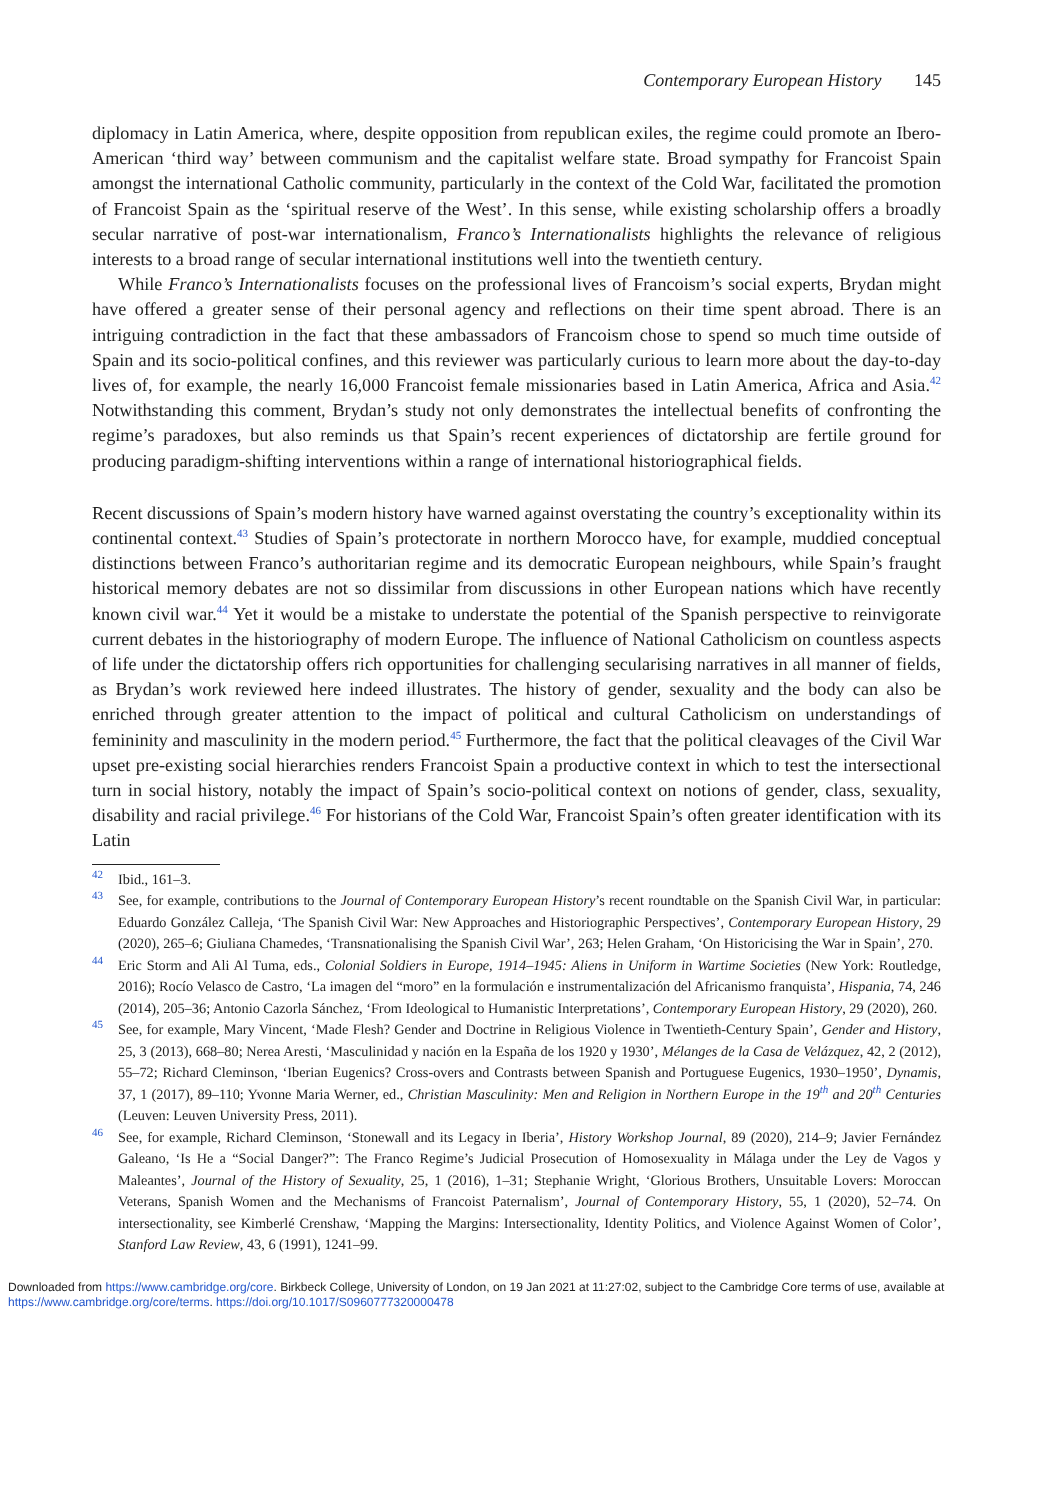Contemporary European History 145
diplomacy in Latin America, where, despite opposition from republican exiles, the regime could promote an Ibero-American ‘third way’ between communism and the capitalist welfare state. Broad sympathy for Francoist Spain amongst the international Catholic community, particularly in the context of the Cold War, facilitated the promotion of Francoist Spain as the ‘spiritual reserve of the West’. In this sense, while existing scholarship offers a broadly secular narrative of post-war internationalism, Franco’s Internationalists highlights the relevance of religious interests to a broad range of secular international institutions well into the twentieth century.
While Franco’s Internationalists focuses on the professional lives of Francoism’s social experts, Brydan might have offered a greater sense of their personal agency and reflections on their time spent abroad. There is an intriguing contradiction in the fact that these ambassadors of Francoism chose to spend so much time outside of Spain and its socio-political confines, and this reviewer was particularly curious to learn more about the day-to-day lives of, for example, the nearly 16,000 Francoist female missionaries based in Latin America, Africa and Asia.<sup>42</sup> Notwithstanding this comment, Brydan’s study not only demonstrates the intellectual benefits of confronting the regime’s paradoxes, but also reminds us that Spain’s recent experiences of dictatorship are fertile ground for producing paradigm-shifting interventions within a range of international historiographical fields.
Recent discussions of Spain’s modern history have warned against overstating the country’s exceptionality within its continental context.<sup>43</sup> Studies of Spain’s protectorate in northern Morocco have, for example, muddied conceptual distinctions between Franco’s authoritarian regime and its democratic European neighbours, while Spain’s fraught historical memory debates are not so dissimilar from discussions in other European nations which have recently known civil war.<sup>44</sup> Yet it would be a mistake to understate the potential of the Spanish perspective to reinvigorate current debates in the historiography of modern Europe. The influence of National Catholicism on countless aspects of life under the dictatorship offers rich opportunities for challenging secularising narratives in all manner of fields, as Brydan’s work reviewed here indeed illustrates. The history of gender, sexuality and the body can also be enriched through greater attention to the impact of political and cultural Catholicism on understandings of femininity and masculinity in the modern period.<sup>45</sup> Furthermore, the fact that the political cleavages of the Civil War upset pre-existing social hierarchies renders Francoist Spain a productive context in which to test the intersectional turn in social history, notably the impact of Spain’s socio-political context on notions of gender, class, sexuality, disability and racial privilege.<sup>46</sup> For historians of the Cold War, Francoist Spain’s often greater identification with its Latin
<sup>42</sup> Ibid., 161–3.
<sup>43</sup> See, for example, contributions to the Journal of Contemporary European History’s recent roundtable on the Spanish Civil War, in particular: Eduardo González Calleja, ‘The Spanish Civil War: New Approaches and Historiographic Perspectives’, Contemporary European History, 29 (2020), 265–6; Giuliana Chamedes, ‘Transnationalising the Spanish Civil War’, 263; Helen Graham, ‘On Historicising the War in Spain’, 270.
<sup>44</sup> Eric Storm and Ali Al Tuma, eds., Colonial Soldiers in Europe, 1914–1945: Aliens in Uniform in Wartime Societies (New York: Routledge, 2016); Rocío Velasco de Castro, ‘La imagen del “moro” en la formulación e instrumentalización del Africanismo franquista’, Hispania, 74, 246 (2014), 205–36; Antonio Cazorla Sánchez, ‘From Ideological to Humanistic Interpretations’, Contemporary European History, 29 (2020), 260.
<sup>45</sup> See, for example, Mary Vincent, ‘Made Flesh? Gender and Doctrine in Religious Violence in Twentieth-Century Spain’, Gender and History, 25, 3 (2013), 668–80; Nerea Aresti, ‘Masculinidad y nación en la España de los 1920 y 1930’, Mélanges de la Casa de Velázquez, 42, 2 (2012), 55–72; Richard Cleminson, ‘Iberian Eugenics? Cross-overs and Contrasts between Spanish and Portuguese Eugenics, 1930–1950’, Dynamis, 37, 1 (2017), 89–110; Yvonne Maria Werner, ed., Christian Masculinity: Men and Religion in Northern Europe in the 19<sup>th</sup> and 20<sup>th</sup> Centuries (Leuven: Leuven University Press, 2011).
<sup>46</sup> See, for example, Richard Cleminson, ‘Stonewall and its Legacy in Iberia’, History Workshop Journal, 89 (2020), 214–9; Javier Fernández Galeano, ‘Is He a “Social Danger?”: The Franco Regime’s Judicial Prosecution of Homosexuality in Málaga under the Ley de Vagos y Maleantes’, Journal of the History of Sexuality, 25, 1 (2016), 1–31; Stephanie Wright, ‘Glorious Brothers, Unsuitable Lovers: Moroccan Veterans, Spanish Women and the Mechanisms of Francoist Paternalism’, Journal of Contemporary History, 55, 1 (2020), 52–74. On intersectionality, see Kimberlé Crenshaw, ‘Mapping the Margins: Intersectionality, Identity Politics, and Violence Against Women of Color’, Stanford Law Review, 43, 6 (1991), 1241–99.
Downloaded from https://www.cambridge.org/core. Birkbeck College, University of London, on 19 Jan 2021 at 11:27:02, subject to the Cambridge Core terms of use, available at https://www.cambridge.org/core/terms. https://doi.org/10.1017/S0960777320000478